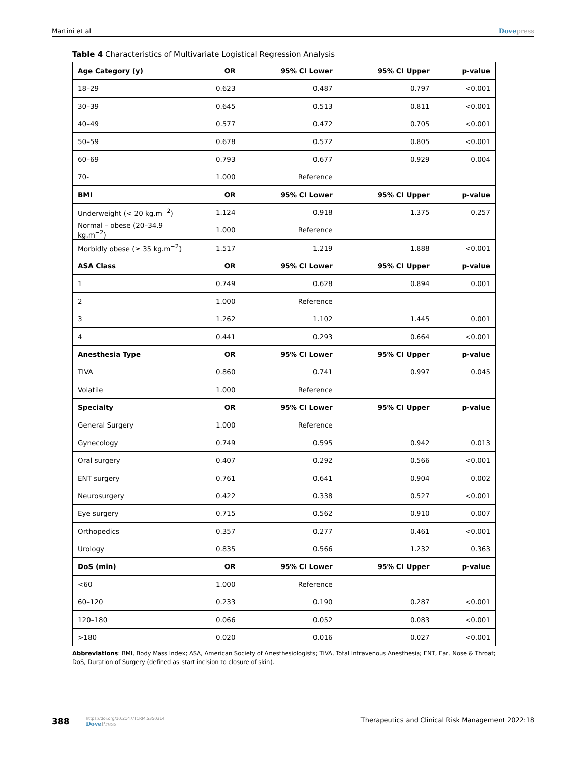Martini et al Dovepress
Table 4 Characteristics of Multivariate Logistical Regression Analysis
| Age Category (y) | OR | 95% CI Lower | 95% CI Upper | p-value |
| --- | --- | --- | --- | --- |
| 18–29 | 0.623 | 0.487 | 0.797 | <0.001 |
| 30–39 | 0.645 | 0.513 | 0.811 | <0.001 |
| 40–49 | 0.577 | 0.472 | 0.705 | <0.001 |
| 50–59 | 0.678 | 0.572 | 0.805 | <0.001 |
| 60–69 | 0.793 | 0.677 | 0.929 | 0.004 |
| 70- | 1.000 | Reference | | |
| BMI | OR | 95% CI Lower | 95% CI Upper | p-value |
| Underweight (< 20 kg.m<sup>−2</sup>) | 1.124 | 0.918 | 1.375 | 0.257 |
| Normal – obese (20–34.9 kg.m<sup>−2</sup>) | 1.000 | Reference | | |
| Morbidly obese (≥ 35 kg.m<sup>−2</sup>) | 1.517 | 1.219 | 1.888 | <0.001 |
| ASA Class | OR | 95% CI Lower | 95% CI Upper | p-value |
| 1 | 0.749 | 0.628 | 0.894 | 0.001 |
| 2 | 1.000 | Reference | | |
| 3 | 1.262 | 1.102 | 1.445 | 0.001 |
| 4 | 0.441 | 0.293 | 0.664 | <0.001 |
| Anesthesia Type | OR | 95% CI Lower | 95% CI Upper | p-value |
| TIVA | 0.860 | 0.741 | 0.997 | 0.045 |
| Volatile | 1.000 | Reference | | |
| Specialty | OR | 95% CI Lower | 95% CI Upper | p-value |
| General Surgery | 1.000 | Reference | | |
| Gynecology | 0.749 | 0.595 | 0.942 | 0.013 |
| Oral surgery | 0.407 | 0.292 | 0.566 | <0.001 |
| ENT surgery | 0.761 | 0.641 | 0.904 | 0.002 |
| Neurosurgery | 0.422 | 0.338 | 0.527 | <0.001 |
| Eye surgery | 0.715 | 0.562 | 0.910 | 0.007 |
| Orthopedics | 0.357 | 0.277 | 0.461 | <0.001 |
| Urology | 0.835 | 0.566 | 1.232 | 0.363 |
| DoS (min) | OR | 95% CI Lower | 95% CI Upper | p-value |
| <60 | 1.000 | Reference | | |
| 60–120 | 0.233 | 0.190 | 0.287 | <0.001 |
| 120–180 | 0.066 | 0.052 | 0.083 | <0.001 |
| >180 | 0.020 | 0.016 | 0.027 | <0.001 |
Abbreviations: BMI, Body Mass Index; ASA, American Society of Anesthesiologists; TIVA, Total Intravenous Anesthesia; ENT, Ear, Nose & Throat; DoS, Duration of Surgery (defined as start incision to closure of skin).
388 https://doi.org/10.2147/TCRM.S350314
DovePress Therapeutics and Clinical Risk Management 2022:18